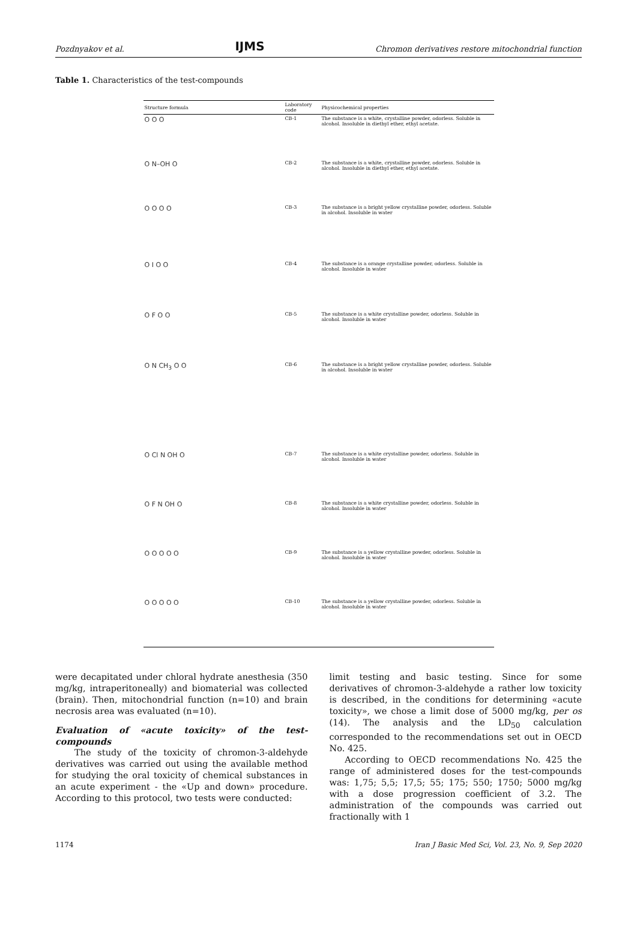Pozdnyakov et al. IJMS Chromon derivatives restore mitochondrial function
Table 1. Characteristics of the test-compounds
| Structure formula | Laboratory code | Physicochemical properties |
| --- | --- | --- |
| O O O | CB-1 | The substance is a white, crystalline powder, odorless. Soluble in alcohol. Insoluble in diethyl ether, ethyl acetate. |
| O N–OH O | CB-2 | The substance is a white, crystalline powder, odorless. Soluble in alcohol. Insoluble in diethyl ether, ethyl acetate. |
| O O O O | CB-3 | The substance is a bright yellow crystalline powder, odorless. Soluble in alcohol. Insoluble in water |
| O I O O | CB-4 | The substance is a orange crystalline powder, odorless. Soluble in alcohol. Insoluble in water |
| O F O O | CB-5 | The substance is a white crystalline powder, odorless. Soluble in alcohol. Insoluble in water |
| O N CH<sub>3</sub> O O | CB-6 | The substance is a bright yellow crystalline powder, odorless. Soluble in alcohol. Insoluble in water |
| O Cl N OH O | CB-7 | The substance is a white crystalline powder, odorless. Soluble in alcohol. Insoluble in water |
| O F N OH O | CB-8 | The substance is a white crystalline powder, odorless. Soluble in alcohol. Insoluble in water |
| O O O O O | CB-9 | The substance is a yellow crystalline powder, odorless. Soluble in alcohol. Insoluble in water |
| O O O O O | CB-10 | The substance is a yellow crystalline powder, odorless. Soluble in alcohol. Insoluble in water |
were decapitated under chloral hydrate anesthesia (350 mg/kg, intraperitoneally) and biomaterial was collected (brain). Then, mitochondrial function (n=10) and brain necrosis area was evaluated (n=10).
Evaluation of «acute toxicity» of the test-compounds
The study of the toxicity of chromon-3-aldehyde derivatives was carried out using the available method for studying the oral toxicity of chemical substances in an acute experiment - the «Up and down» procedure. According to this protocol, two tests were conducted:
limit testing and basic testing. Since for some derivatives of chromon-3-aldehyde a rather low toxicity is described, in the conditions for determining «acute toxicity», we chose a limit dose of 5000 mg/kg, per os (14). The analysis and the LD<sub>50</sub> calculation corresponded to the recommendations set out in OECD No. 425.
According to OECD recommendations No. 425 the range of administered doses for the test-compounds was: 1,75; 5,5; 17,5; 55; 175; 550; 1750; 5000 mg/kg with a dose progression coefficient of 3.2. The administration of the compounds was carried out fractionally with 1
1174 Iran J Basic Med Sci, Vol. 23, No. 9, Sep 2020